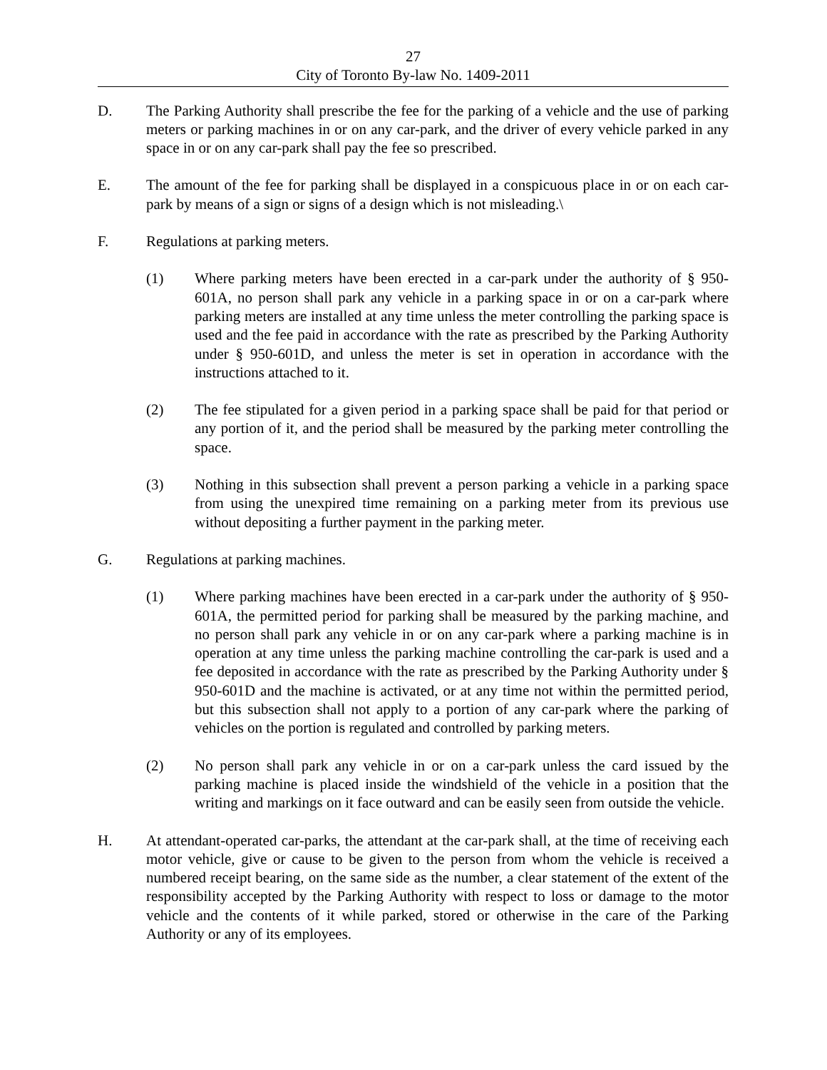27
City of Toronto By-law No. 1409-2011
D. The Parking Authority shall prescribe the fee for the parking of a vehicle and the use of parking meters or parking machines in or on any car-park, and the driver of every vehicle parked in any space in or on any car-park shall pay the fee so prescribed.
E. The amount of the fee for parking shall be displayed in a conspicuous place in or on each car-park by means of a sign or signs of a design which is not misleading.\
F. Regulations at parking meters.
(1) Where parking meters have been erected in a car-park under the authority of § 950-601A, no person shall park any vehicle in a parking space in or on a car-park where parking meters are installed at any time unless the meter controlling the parking space is used and the fee paid in accordance with the rate as prescribed by the Parking Authority under § 950-601D, and unless the meter is set in operation in accordance with the instructions attached to it.
(2) The fee stipulated for a given period in a parking space shall be paid for that period or any portion of it, and the period shall be measured by the parking meter controlling the space.
(3) Nothing in this subsection shall prevent a person parking a vehicle in a parking space from using the unexpired time remaining on a parking meter from its previous use without depositing a further payment in the parking meter.
G. Regulations at parking machines.
(1) Where parking machines have been erected in a car-park under the authority of § 950-601A, the permitted period for parking shall be measured by the parking machine, and no person shall park any vehicle in or on any car-park where a parking machine is in operation at any time unless the parking machine controlling the car-park is used and a fee deposited in accordance with the rate as prescribed by the Parking Authority under § 950-601D and the machine is activated, or at any time not within the permitted period, but this subsection shall not apply to a portion of any car-park where the parking of vehicles on the portion is regulated and controlled by parking meters.
(2) No person shall park any vehicle in or on a car-park unless the card issued by the parking machine is placed inside the windshield of the vehicle in a position that the writing and markings on it face outward and can be easily seen from outside the vehicle.
H. At attendant-operated car-parks, the attendant at the car-park shall, at the time of receiving each motor vehicle, give or cause to be given to the person from whom the vehicle is received a numbered receipt bearing, on the same side as the number, a clear statement of the extent of the responsibility accepted by the Parking Authority with respect to loss or damage to the motor vehicle and the contents of it while parked, stored or otherwise in the care of the Parking Authority or any of its employees.